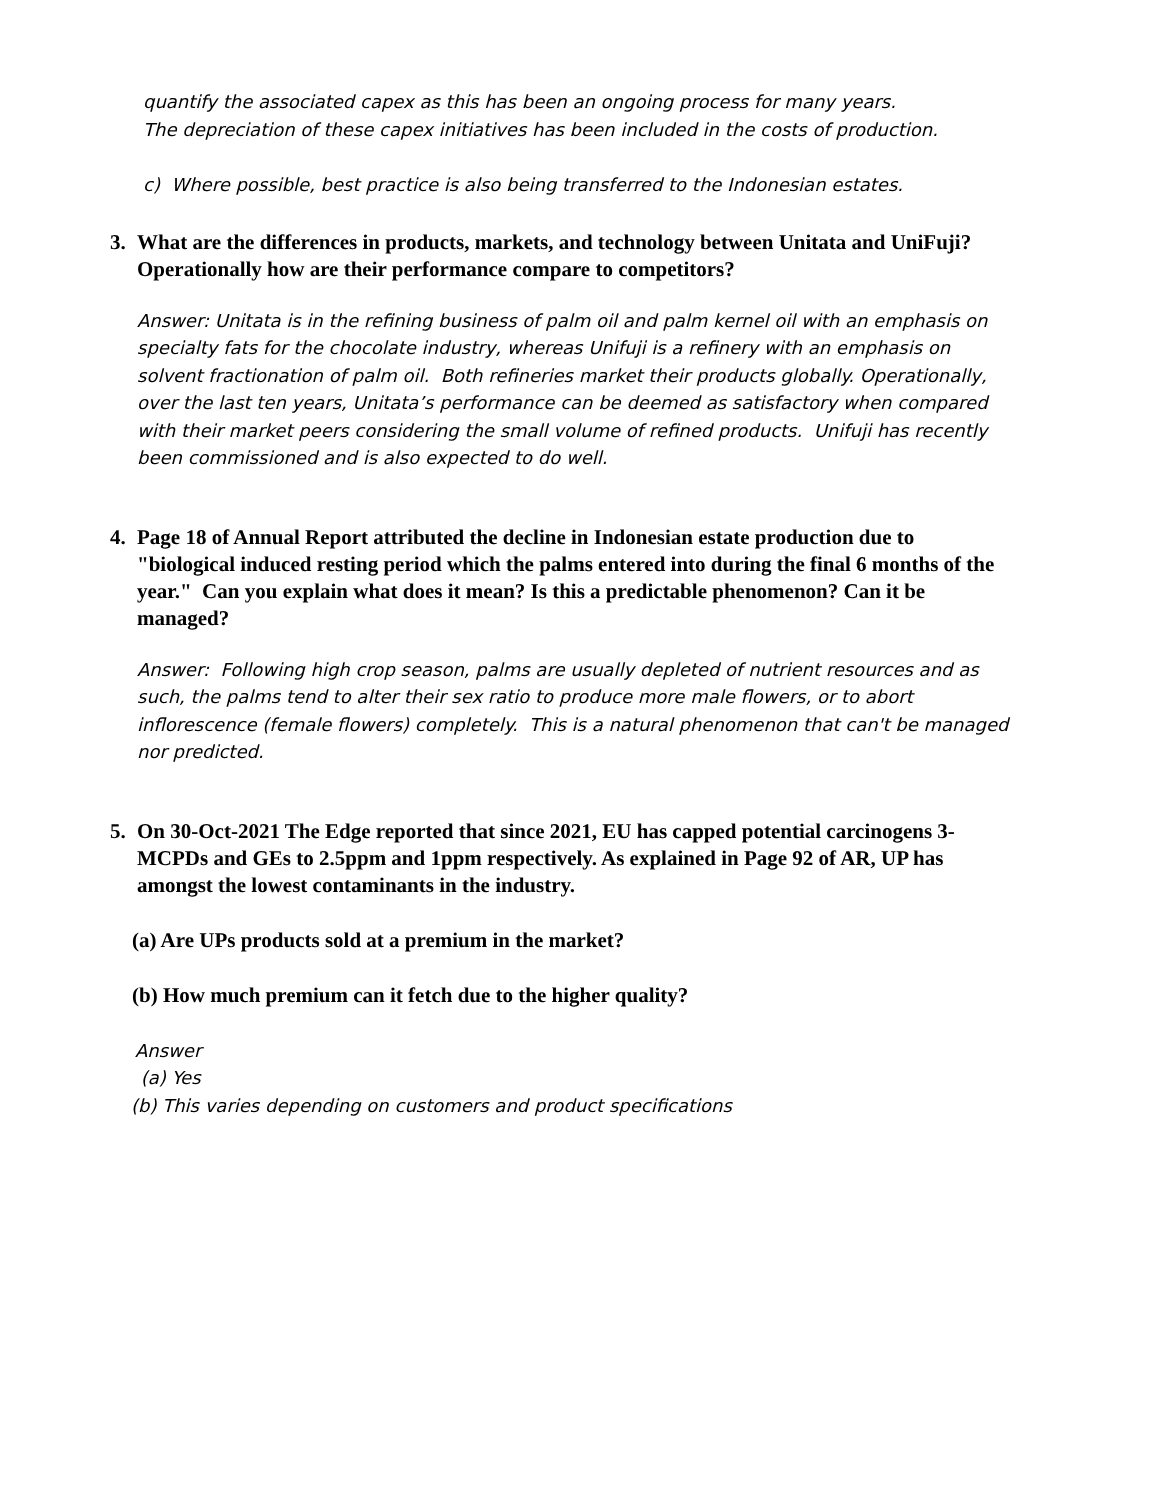quantify the associated capex as this has been an ongoing process for many years.
The depreciation of these capex initiatives has been included in the costs of production.
c) Where possible, best practice is also being transferred to the Indonesian estates.
3. What are the differences in products, markets, and technology between Unitata and UniFuji? Operationally how are their performance compare to competitors?
Answer: Unitata is in the refining business of palm oil and palm kernel oil with an emphasis on specialty fats for the chocolate industry, whereas Unifuji is a refinery with an emphasis on solvent fractionation of palm oil. Both refineries market their products globally. Operationally, over the last ten years, Unitata’s performance can be deemed as satisfactory when compared with their market peers considering the small volume of refined products. Unifuji has recently been commissioned and is also expected to do well.
4. Page 18 of Annual Report attributed the decline in Indonesian estate production due to "biological induced resting period which the palms entered into during the final 6 months of the year." Can you explain what does it mean? Is this a predictable phenomenon? Can it be managed?
Answer: Following high crop season, palms are usually depleted of nutrient resources and as such, the palms tend to alter their sex ratio to produce more male flowers, or to abort inflorescence (female flowers) completely. This is a natural phenomenon that can't be managed nor predicted.
5. On 30-Oct-2021 The Edge reported that since 2021, EU has capped potential carcinogens 3-MCPDs and GEs to 2.5ppm and 1ppm respectively. As explained in Page 92 of AR, UP has amongst the lowest contaminants in the industry.
(a) Are UPs products sold at a premium in the market?
(b) How much premium can it fetch due to the higher quality?
Answer
(a) Yes
(b) This varies depending on customers and product specifications